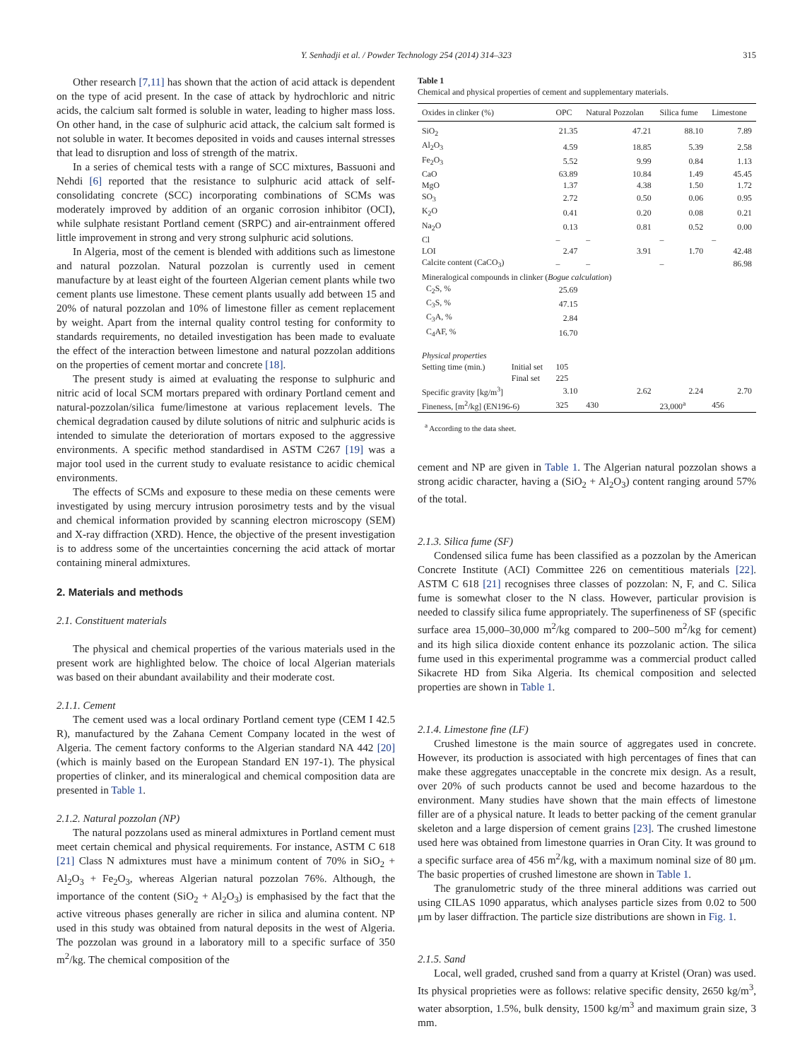Y. Senhadji et al. / Powder Technology 254 (2014) 314–323
315
Other research [7,11] has shown that the action of acid attack is dependent on the type of acid present. In the case of attack by hydrochloric and nitric acids, the calcium salt formed is soluble in water, leading to higher mass loss. On other hand, in the case of sulphuric acid attack, the calcium salt formed is not soluble in water. It becomes deposited in voids and causes internal stresses that lead to disruption and loss of strength of the matrix.
In a series of chemical tests with a range of SCC mixtures, Bassuoni and Nehdi [6] reported that the resistance to sulphuric acid attack of self-consolidating concrete (SCC) incorporating combinations of SCMs was moderately improved by addition of an organic corrosion inhibitor (OCI), while sulphate resistant Portland cement (SRPC) and air-entrainment offered little improvement in strong and very strong sulphuric acid solutions.
In Algeria, most of the cement is blended with additions such as limestone and natural pozzolan. Natural pozzolan is currently used in cement manufacture by at least eight of the fourteen Algerian cement plants while two cement plants use limestone. These cement plants usually add between 15 and 20% of natural pozzolan and 10% of limestone filler as cement replacement by weight. Apart from the internal quality control testing for conformity to standards requirements, no detailed investigation has been made to evaluate the effect of the interaction between limestone and natural pozzolan additions on the properties of cement mortar and concrete [18].
The present study is aimed at evaluating the response to sulphuric and nitric acid of local SCM mortars prepared with ordinary Portland cement and natural-pozzolan/silica fume/limestone at various replacement levels. The chemical degradation caused by dilute solutions of nitric and sulphuric acids is intended to simulate the deterioration of mortars exposed to the aggressive environments. A specific method standardised in ASTM C267 [19] was a major tool used in the current study to evaluate resistance to acidic chemical environments.
The effects of SCMs and exposure to these media on these cements were investigated by using mercury intrusion porosimetry tests and by the visual and chemical information provided by scanning electron microscopy (SEM) and X-ray diffraction (XRD). Hence, the objective of the present investigation is to address some of the uncertainties concerning the acid attack of mortar containing mineral admixtures.
2. Materials and methods
2.1. Constituent materials
The physical and chemical properties of the various materials used in the present work are highlighted below. The choice of local Algerian materials was based on their abundant availability and their moderate cost.
2.1.1. Cement
The cement used was a local ordinary Portland cement type (CEM I 42.5 R), manufactured by the Zahana Cement Company located in the west of Algeria. The cement factory conforms to the Algerian standard NA 442 [20] (which is mainly based on the European Standard EN 197-1). The physical properties of clinker, and its mineralogical and chemical composition data are presented in Table 1.
2.1.2. Natural pozzolan (NP)
The natural pozzolans used as mineral admixtures in Portland cement must meet certain chemical and physical requirements. For instance, ASTM C 618 [21] Class N admixtures must have a minimum content of 70% in SiO<sub>2</sub> + Al<sub>2</sub>O<sub>3</sub> + Fe<sub>2</sub>O<sub>3</sub>, whereas Algerian natural pozzolan 76%. Although, the importance of the content (SiO<sub>2</sub> + Al<sub>2</sub>O<sub>3</sub>) is emphasised by the fact that the active vitreous phases generally are richer in silica and alumina content. NP used in this study was obtained from natural deposits in the west of Algeria. The pozzolan was ground in a laboratory mill to a specific surface of 350 m<sup>2</sup>/kg. The chemical composition of the
Table 1
Chemical and physical properties of cement and supplementary materials.
| Oxides in clinker (%) | | OPC | Natural Pozzolan | Silica fume | Limestone |
| --- | --- | --- | --- | --- | --- |
| SiO<sub>2</sub> | | 21.35 | 47.21 | 88.10 | 7.89 |
| Al<sub>2</sub>O<sub>3</sub> | | 4.59 | 18.85 | 5.39 | 2.58 |
| Fe<sub>2</sub>O<sub>3</sub> | | 5.52 | 9.99 | 0.84 | 1.13 |
| CaO | | 63.89 | 10.84 | 1.49 | 45.45 |
| MgO | | 1.37 | 4.38 | 1.50 | 1.72 |
| SO<sub>3</sub> | | 2.72 | 0.50 | 0.06 | 0.95 |
| K<sub>2</sub>O | | 0.41 | 0.20 | 0.08 | 0.21 |
| Na<sub>2</sub>O | | 0.13 | 0.81 | 0.52 | 0.00 |
| Cl | | – | – | – | – |
| LOI | | 2.47 | 3.91 | 1.70 | 42.48 |
| Calcite content (CaCO<sub>3</sub>) | | – | – | – | 86.98 |
| Mineralogical compounds in clinker ( Bogue calculation ) | | | | | |
| C<sub>2</sub>S, % | | 25.69 | | | |
| C<sub>3</sub>S, % | | 47.15 | | | |
| C<sub>3</sub>A, % | | 2.84 | | | |
| C<sub>4</sub>AF, % | | 16.70 | | | |
| Physical properties | | | | | |
| Setting time (min.) | Initial set | 105 | | | |
| | Final set | 225 | | | |
| Specific gravity [kg/m<sup>3</sup>] | | 3.10 | 2.62 | 2.24 | 2.70 |
| Fineness, [m<sup>2</sup>/kg] (EN196-6) | | 325 | 430 | 23,000<sup>a</sup> | 456 |
<sup>a</sup> According to the data sheet.
cement and NP are given in Table 1. The Algerian natural pozzolan shows a strong acidic character, having a (SiO<sub>2</sub> + Al<sub>2</sub>O<sub>3</sub>) content ranging around 57% of the total.
2.1.3. Silica fume (SF)
Condensed silica fume has been classified as a pozzolan by the American Concrete Institute (ACI) Committee 226 on cementitious materials [22]. ASTM C 618 [21] recognises three classes of pozzolan: N, F, and C. Silica fume is somewhat closer to the N class. However, particular provision is needed to classify silica fume appropriately. The superfineness of SF (specific surface area 15,000–30,000 m<sup>2</sup>/kg compared to 200–500 m<sup>2</sup>/kg for cement) and its high silica dioxide content enhance its pozzolanic action. The silica fume used in this experimental programme was a commercial product called Sikacrete HD from Sika Algeria. Its chemical composition and selected properties are shown in Table 1.
2.1.4. Limestone fine (LF)
Crushed limestone is the main source of aggregates used in concrete. However, its production is associated with high percentages of fines that can make these aggregates unacceptable in the concrete mix design. As a result, over 20% of such products cannot be used and become hazardous to the environment. Many studies have shown that the main effects of limestone filler are of a physical nature. It leads to better packing of the cement granular skeleton and a large dispersion of cement grains [23]. The crushed limestone used here was obtained from limestone quarries in Oran City. It was ground to a specific surface area of 456 m<sup>2</sup>/kg, with a maximum nominal size of 80 μm. The basic properties of crushed limestone are shown in Table 1.
The granulometric study of the three mineral additions was carried out using CILAS 1090 apparatus, which analyses particle sizes from 0.02 to 500 μm by laser diffraction. The particle size distributions are shown in Fig. 1.
2.1.5. Sand
Local, well graded, crushed sand from a quarry at Kristel (Oran) was used. Its physical proprieties were as follows: relative specific density, 2650 kg/m<sup>3</sup>, water absorption, 1.5%, bulk density, 1500 kg/m<sup>3</sup> and maximum grain size, 3 mm.